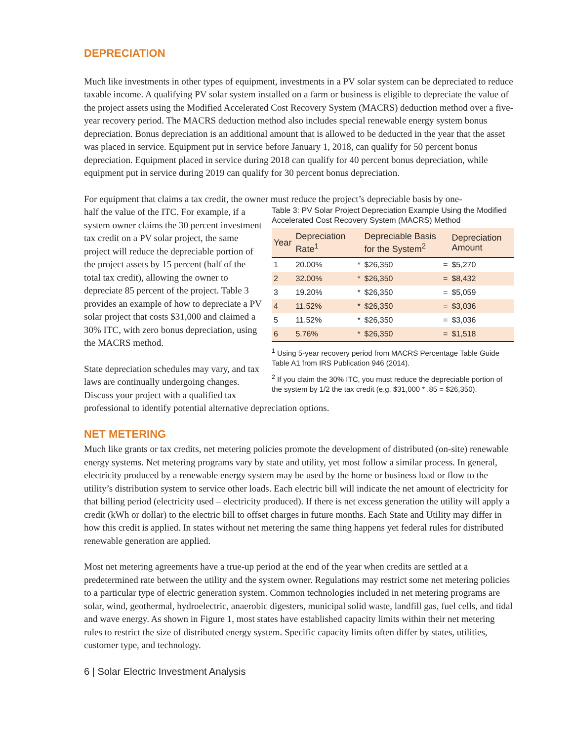DEPRECIATION
Much like investments in other types of equipment, investments in a PV solar system can be depreciated to reduce taxable income. A qualifying PV solar system installed on a farm or business is eligible to depreciate the value of the project assets using the Modified Accelerated Cost Recovery System (MACRS) deduction method over a five-year recovery period. The MACRS deduction method also includes special renewable energy system bonus depreciation. Bonus depreciation is an additional amount that is allowed to be deducted in the year that the asset was placed in service. Equipment put in service before January 1, 2018, can qualify for 50 percent bonus depreciation. Equipment placed in service during 2018 can qualify for 40 percent bonus depreciation, while equipment put in service during 2019 can qualify for 30 percent bonus depreciation.
For equipment that claims a tax credit, the owner must reduce the project’s depreciable basis by one-
Table 3: PV Solar Project Depreciation Example Using the Modified Accelerated Cost Recovery System (MACRS) Method
| Year | Depreciation Rate<sup>1</sup> | | Depreciable Basis for the System<sup>2</sup> | | Depreciation Amount |
| --- | --- | --- | --- | --- | --- |
| 1 | 20.00% | * | $26,350 | = | $5,270 |
| 2 | 32.00% | * | $26,350 | = | $8,432 |
| 3 | 19.20% | * | $26,350 | = | $5,059 |
| 4 | 11.52% | * | $26,350 | = | $3,036 |
| 5 | 11.52% | * | $26,350 | = | $3,036 |
| 6 | 5.76% | * | $26,350 | = | $1,518 |
<sup>1</sup> Using 5-year recovery period from MACRS Percentage Table Guide Table A1 from IRS Publication 946 (2014).
<sup>2</sup> If you claim the 30% ITC, you must reduce the depreciable portion of the system by 1/2 the tax credit (e.g. $31,000 * .85 = $26,350).
half the value of the ITC. For example, if a system owner claims the 30 percent investment tax credit on a PV solar project, the same project will reduce the depreciable portion of the project assets by 15 percent (half of the total tax credit), allowing the owner to depreciate 85 percent of the project. Table 3 provides an example of how to depreciate a PV solar project that costs $31,000 and claimed a 30% ITC, with zero bonus depreciation, using the MACRS method.
State depreciation schedules may vary, and tax laws are continually undergoing changes. Discuss your project with a qualified tax professional to identify potential alternative depreciation options.
NET METERING
Much like grants or tax credits, net metering policies promote the development of distributed (on-site) renewable energy systems. Net metering programs vary by state and utility, yet most follow a similar process. In general, electricity produced by a renewable energy system may be used by the home or business load or flow to the utility’s distribution system to service other loads. Each electric bill will indicate the net amount of electricity for that billing period (electricity used – electricity produced). If there is net excess generation the utility will apply a credit (kWh or dollar) to the electric bill to offset charges in future months. Each State and Utility may differ in how this credit is applied. In states without net metering the same thing happens yet federal rules for distributed renewable generation are applied.
Most net metering agreements have a true-up period at the end of the year when credits are settled at a predetermined rate between the utility and the system owner. Regulations may restrict some net metering policies to a particular type of electric generation system. Common technologies included in net metering programs are solar, wind, geothermal, hydroelectric, anaerobic digesters, municipal solid waste, landfill gas, fuel cells, and tidal and wave energy. As shown in Figure 1, most states have established capacity limits within their net metering rules to restrict the size of distributed energy system. Specific capacity limits often differ by states, utilities, customer type, and technology.
6 | Solar Electric Investment Analysis